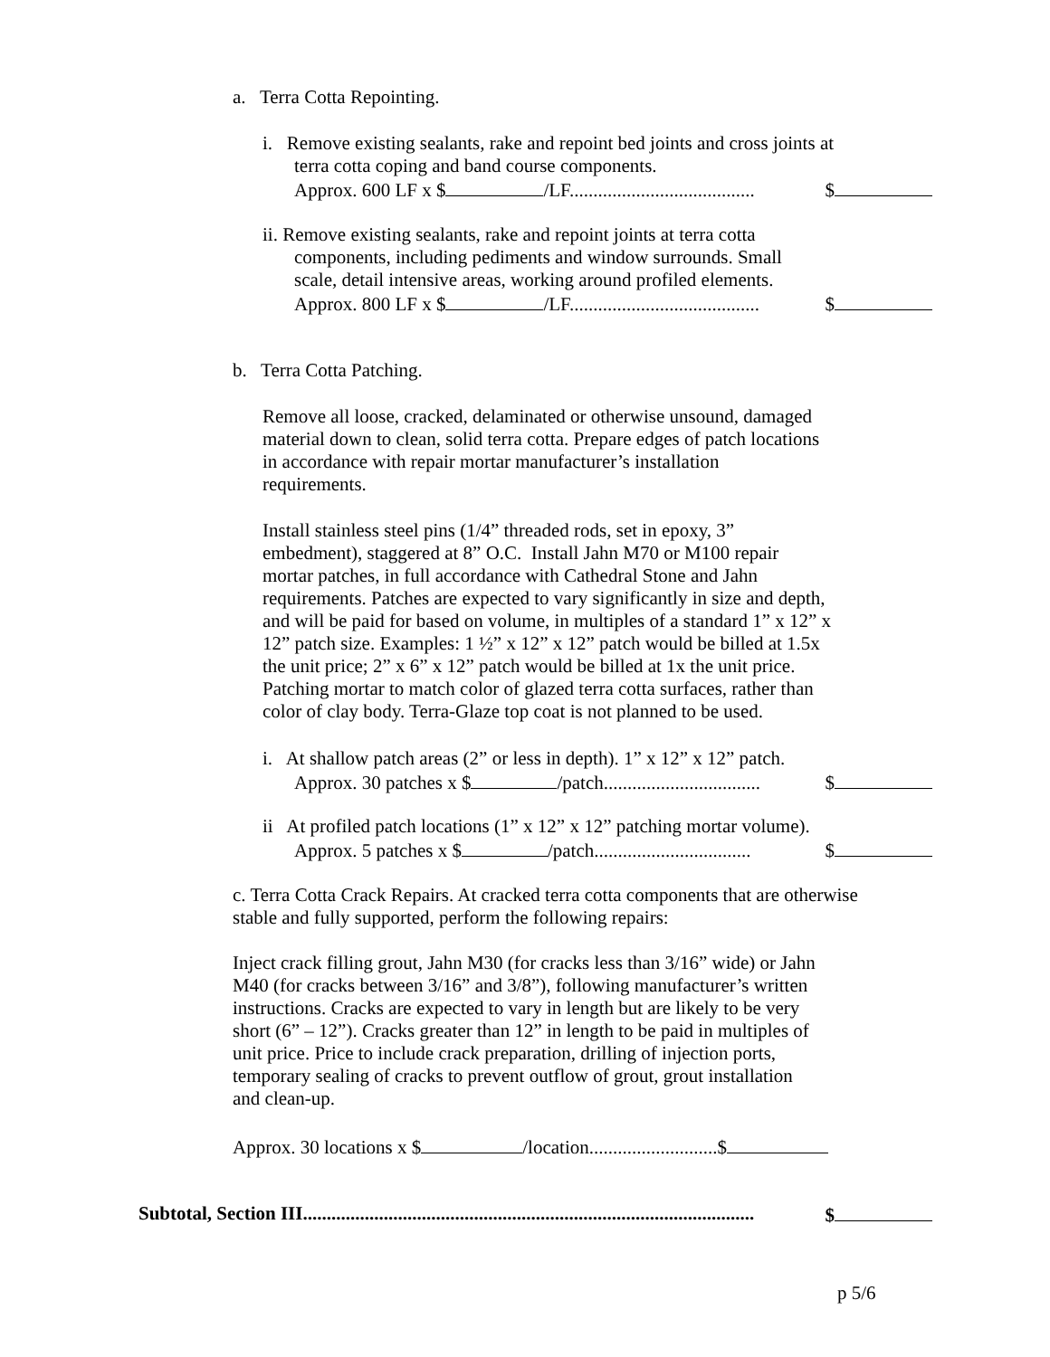a. Terra Cotta Repointing.
i. Remove existing sealants, rake and repoint bed joints and cross joints at
terra cotta coping and band course components.
Approx. 600 LF x $ /LF....................................... $
ii. Remove existing sealants, rake and repoint joints at terra cotta
components, including pediments and window surrounds. Small
scale, detail intensive areas, working around profiled elements.
Approx. 800 LF x $ /LF........................................ $
b. Terra Cotta Patching.
Remove all loose, cracked, delaminated or otherwise unsound, damaged
material down to clean, solid terra cotta. Prepare edges of patch locations
in accordance with repair mortar manufacturer’s installation
requirements.
Install stainless steel pins (1/4” threaded rods, set in epoxy, 3”
embedment), staggered at 8” O.C. Install Jahn M70 or M100 repair
mortar patches, in full accordance with Cathedral Stone and Jahn
requirements. Patches are expected to vary significantly in size and depth,
and will be paid for based on volume, in multiples of a standard 1” x 12” x
12” patch size. Examples: 1 ½” x 12” x 12” patch would be billed at 1.5x
the unit price; 2” x 6” x 12” patch would be billed at 1x the unit price.
Patching mortar to match color of glazed terra cotta surfaces, rather than
color of clay body. Terra-Glaze top coat is not planned to be used.
i. At shallow patch areas (2” or less in depth). 1” x 12” x 12” patch.
Approx. 30 patches x $ /patch................................. $
ii At profiled patch locations (1” x 12” x 12” patching mortar volume).
Approx. 5 patches x $ /patch................................. $
c. Terra Cotta Crack Repairs. At cracked terra cotta components that are otherwise
stable and fully supported, perform the following repairs:
Inject crack filling grout, Jahn M30 (for cracks less than 3/16” wide) or Jahn
M40 (for cracks between 3/16” and 3/8”), following manufacturer’s written
instructions. Cracks are expected to vary in length but are likely to be very
short (6” – 12”). Cracks greater than 12” in length to be paid in multiples of
unit price. Price to include crack preparation, drilling of injection ports,
temporary sealing of cracks to prevent outflow of grout, grout installation
and clean-up.
Approx. 30 locations x $ /location...........................$
Subtotal, Section III............................................................................................... $
p 5/6